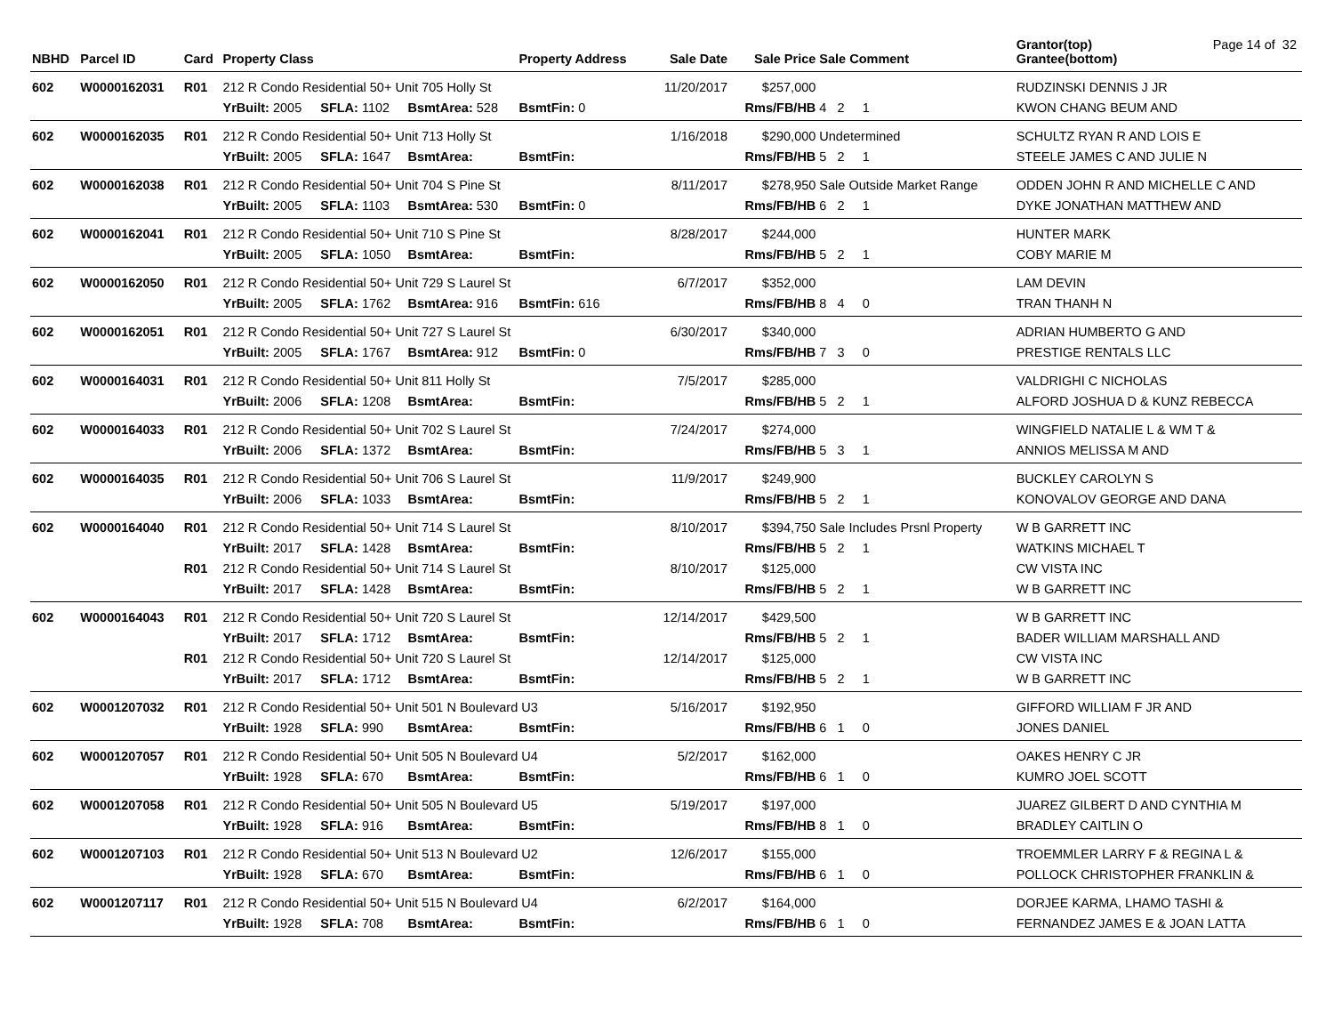Page 14 of 32
| NBHD | Parcel ID | Card | Property Class | | | Property Address | Sale Date | Sale Price | Sale Comment | Grantor(top) Grantee(bottom) |
| --- | --- | --- | --- | --- | --- | --- | --- | --- | --- | --- |
| 602 | W0000162031 | R01 | 212 R Condo Residential 50+ Unit 705 Holly St | | | | 11/20/2017 | $257,000 | | RUDZINSKI DENNIS J JR |
| | | | YrBuilt: 2005 | SFLA: 1102 | BsmtArea: 528 | BsmtFin: 0 | | Rms/FB/HB | 4 2 1 | KWON CHANG BEUM AND |
| 602 | W0000162035 | R01 | 212 R Condo Residential 50+ Unit 713 Holly St | | | | 1/16/2018 | $290,000 | Undetermined | SCHULTZ RYAN R AND LOIS E |
| | | | YrBuilt: 2005 | SFLA: 1647 | BsmtArea: | BsmtFin: | | Rms/FB/HB | 5 2 1 | STEELE JAMES C AND JULIE N |
| 602 | W0000162038 | R01 | 212 R Condo Residential 50+ Unit 704 S Pine St | | | | 8/11/2017 | $278,950 | Sale Outside Market Range | ODDEN JOHN R AND MICHELLE C AND |
| | | | YrBuilt: 2005 | SFLA: 1103 | BsmtArea: 530 | BsmtFin: 0 | | Rms/FB/HB | 6 2 1 | DYKE JONATHAN MATTHEW AND |
| 602 | W0000162041 | R01 | 212 R Condo Residential 50+ Unit 710 S Pine St | | | | 8/28/2017 | $244,000 | | HUNTER MARK |
| | | | YrBuilt: 2005 | SFLA: 1050 | BsmtArea: | BsmtFin: | | Rms/FB/HB | 5 2 1 | COBY MARIE M |
| 602 | W0000162050 | R01 | 212 R Condo Residential 50+ Unit 729 S Laurel St | | | | 6/7/2017 | $352,000 | | LAM DEVIN |
| | | | YrBuilt: 2005 | SFLA: 1762 | BsmtArea: 916 | BsmtFin: 616 | | Rms/FB/HB | 8 4 0 | TRAN THANH N |
| 602 | W0000162051 | R01 | 212 R Condo Residential 50+ Unit 727 S Laurel St | | | | 6/30/2017 | $340,000 | | ADRIAN HUMBERTO G AND |
| | | | YrBuilt: 2005 | SFLA: 1767 | BsmtArea: 912 | BsmtFin: 0 | | Rms/FB/HB | 7 3 0 | PRESTIGE RENTALS LLC |
| 602 | W0000164031 | R01 | 212 R Condo Residential 50+ Unit 811 Holly St | | | | 7/5/2017 | $285,000 | | VALDRIGHI C NICHOLAS |
| | | | YrBuilt: 2006 | SFLA: 1208 | BsmtArea: | BsmtFin: | | Rms/FB/HB | 5 2 1 | ALFORD JOSHUA D & KUNZ REBECCA |
| 602 | W0000164033 | R01 | 212 R Condo Residential 50+ Unit 702 S Laurel St | | | | 7/24/2017 | $274,000 | | WINGFIELD NATALIE L & WM T & |
| | | | YrBuilt: 2006 | SFLA: 1372 | BsmtArea: | BsmtFin: | | Rms/FB/HB | 5 3 1 | ANNIOS MELISSA M AND |
| 602 | W0000164035 | R01 | 212 R Condo Residential 50+ Unit 706 S Laurel St | | | | 11/9/2017 | $249,900 | | BUCKLEY CAROLYN S |
| | | | YrBuilt: 2006 | SFLA: 1033 | BsmtArea: | BsmtFin: | | Rms/FB/HB | 5 2 1 | KONOVALOV GEORGE AND DANA |
| 602 | W0000164040 | R01 | 212 R Condo Residential 50+ Unit 714 S Laurel St | | | | 8/10/2017 | $394,750 | Sale Includes Prsnl Property | W B GARRETT INC |
| | | | YrBuilt: 2017 | SFLA: 1428 | BsmtArea: | BsmtFin: | | Rms/FB/HB | 5 2 1 | WATKINS MICHAEL T |
| | | R01 | 212 R Condo Residential 50+ Unit 714 S Laurel St | | | | 8/10/2017 | $125,000 | | CW VISTA INC |
| | | | YrBuilt: 2017 | SFLA: 1428 | BsmtArea: | BsmtFin: | | Rms/FB/HB | 5 2 1 | W B GARRETT INC |
| 602 | W0000164043 | R01 | 212 R Condo Residential 50+ Unit 720 S Laurel St | | | | 12/14/2017 | $429,500 | | W B GARRETT INC |
| | | | YrBuilt: 2017 | SFLA: 1712 | BsmtArea: | BsmtFin: | | Rms/FB/HB | 5 2 1 | BADER WILLIAM MARSHALL AND |
| | | R01 | 212 R Condo Residential 50+ Unit 720 S Laurel St | | | | 12/14/2017 | $125,000 | | CW VISTA INC |
| | | | YrBuilt: 2017 | SFLA: 1712 | BsmtArea: | BsmtFin: | | Rms/FB/HB | 5 2 1 | W B GARRETT INC |
| 602 | W0001207032 | R01 | 212 R Condo Residential 50+ Unit 501 N Boulevard U3 | | | | 5/16/2017 | $192,950 | | GIFFORD WILLIAM F JR AND |
| | | | YrBuilt: 1928 | SFLA: 990 | BsmtArea: | BsmtFin: | | Rms/FB/HB | 6 1 0 | JONES DANIEL |
| 602 | W0001207057 | R01 | 212 R Condo Residential 50+ Unit 505 N Boulevard U4 | | | | 5/2/2017 | $162,000 | | OAKES HENRY C JR |
| | | | YrBuilt: 1928 | SFLA: 670 | BsmtArea: | BsmtFin: | | Rms/FB/HB | 6 1 0 | KUMRO JOEL SCOTT |
| 602 | W0001207058 | R01 | 212 R Condo Residential 50+ Unit 505 N Boulevard U5 | | | | 5/19/2017 | $197,000 | | JUAREZ GILBERT D AND CYNTHIA M |
| | | | YrBuilt: 1928 | SFLA: 916 | BsmtArea: | BsmtFin: | | Rms/FB/HB | 8 1 0 | BRADLEY CAITLIN O |
| 602 | W0001207103 | R01 | 212 R Condo Residential 50+ Unit 513 N Boulevard U2 | | | | 12/6/2017 | $155,000 | | TROEMMLER LARRY F & REGINA L & |
| | | | YrBuilt: 1928 | SFLA: 670 | BsmtArea: | BsmtFin: | | Rms/FB/HB | 6 1 0 | POLLOCK CHRISTOPHER FRANKLIN & |
| 602 | W0001207117 | R01 | 212 R Condo Residential 50+ Unit 515 N Boulevard U4 | | | | 6/2/2017 | $164,000 | | DORJEE KARMA, LHAMO TASHI & |
| | | | YrBuilt: 1928 | SFLA: 708 | BsmtArea: | BsmtFin: | | Rms/FB/HB | 6 1 0 | FERNANDEZ JAMES E & JOAN LATTA |